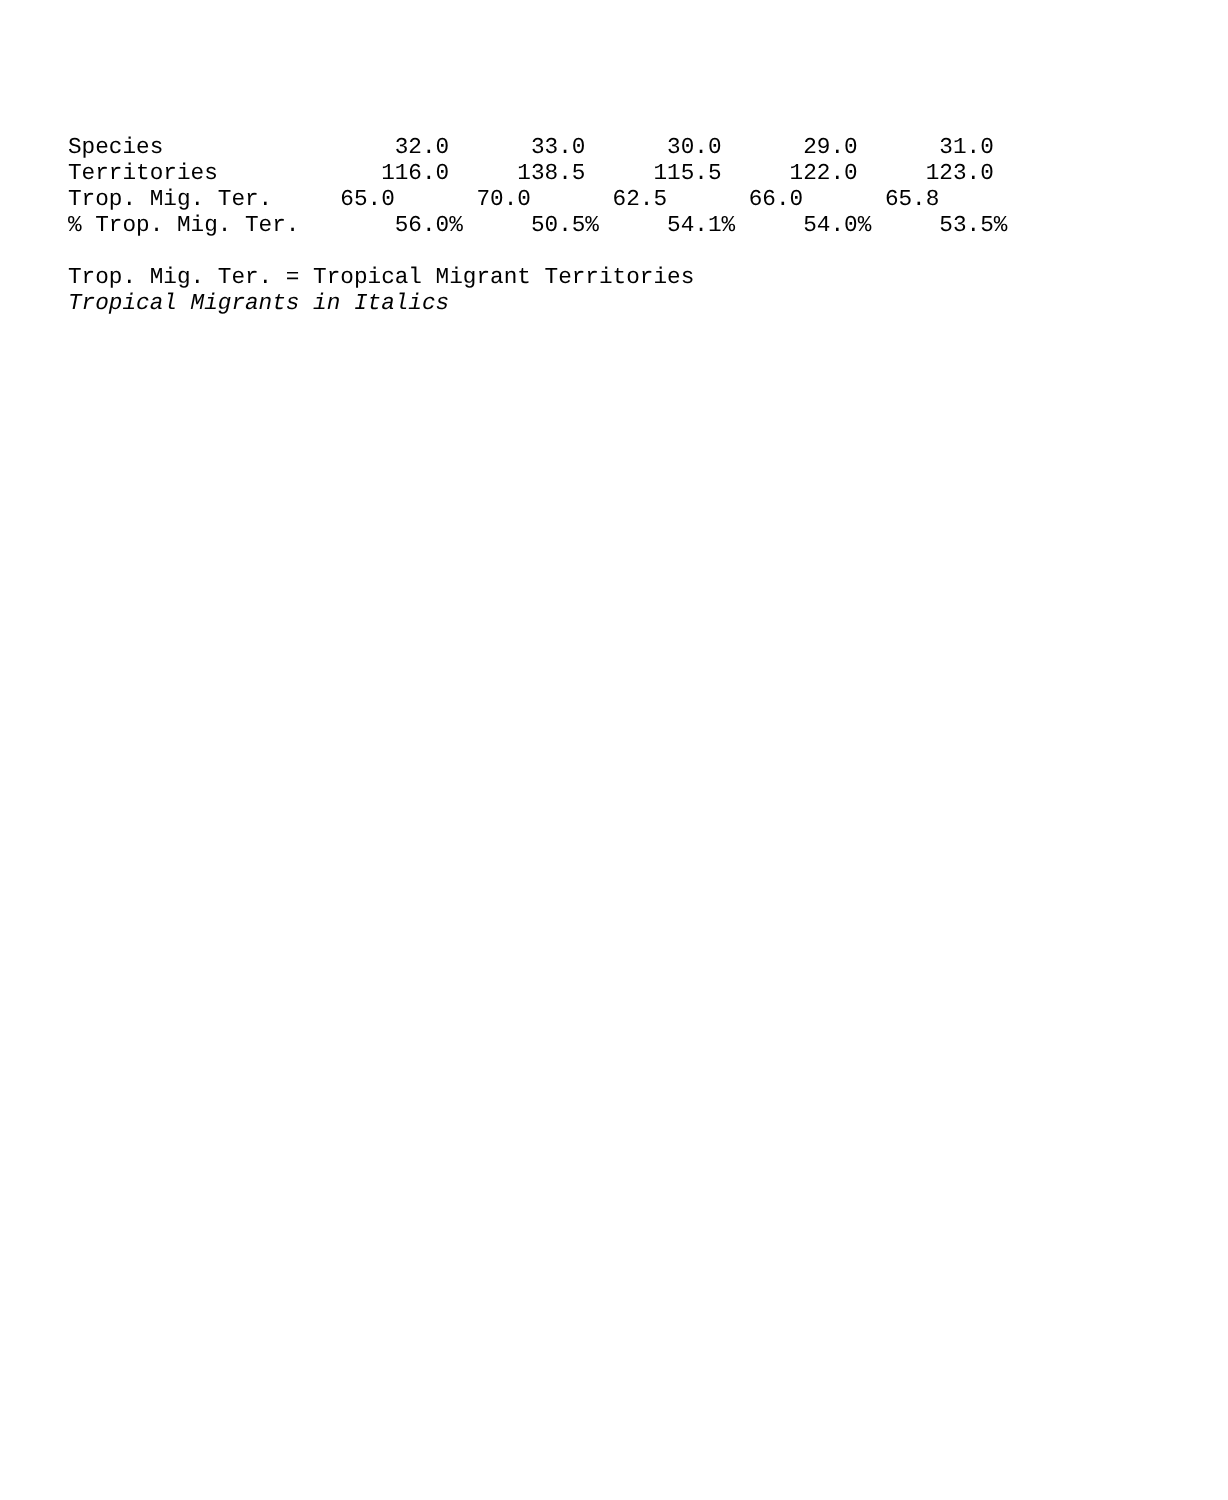Species                 32.0      33.0      30.0      29.0      31.0
Territories            116.0     138.5     115.5     122.0     123.0
Trop. Mig. Ter.     65.0      70.0      62.5      66.0      65.8
% Trop. Mig. Ter.       56.0%     50.5%     54.1%     54.0%     53.5%

Trop. Mig. Ter. = Tropical Migrant Territories
Tropical Migrants in Italics